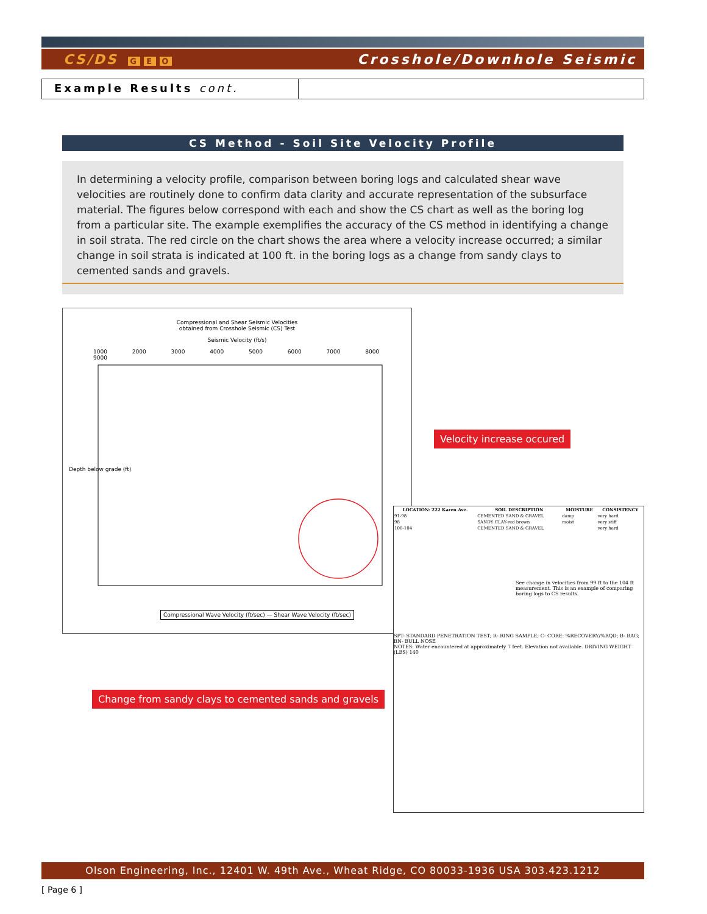CS/DS G E O
Crosshole/Downhole Seismic
Example Results cont.
CS Method - Soil Site Velocity Profile
In determining a velocity profile, comparison between boring logs and calculated shear wave velocities are routinely done to confirm data clarity and accurate representation of the subsurface material. The figures below correspond with each and show the CS chart as well as the boring log from a particular site. The example exemplifies the accuracy of the CS method in identifying a change in soil strata. The red circle on the chart shows the area where a velocity increase occurred; a similar change in soil strata is indicated at 100 ft. in the boring logs as a change from sandy clays to cemented sands and gravels.
Compressional and Shear Seismic Velocities
obtained from Crosshole Seismic (CS) Test
Seismic Velocity (ft/s)
1000 2000 3000 4000 5000 6000 7000 8000 9000
Depth below grade (ft)
Compressional Wave Velocity (ft/sec) — Shear Wave Velocity (ft/sec)
Velocity increase occured
Change from sandy clays to cemented sands and gravels
| LOCATION: 222 Karen Ave. | SOIL DESCRIPTION | MOISTURE | CONSISTENCY |
| --- | --- | --- | --- |
| 91-98 | CEMENTED SAND & GRAVEL | damp | very hard |
| 98 | SANDY CLAY-red brown | moist | very stiff |
| 100-104 | CEMENTED SAND & GRAVEL | | very hard |
See change in velocities from 99 ft to the 104 ft measurement. This is an example of comparing boring logs to CS results.
SPT- STANDARD PENETRATION TEST; R- RING SAMPLE; C- CORE: %RECOVERY/%RQD; B- BAG; BN- BULL NOSE
NOTES: Water encountered at approximately 7 feet. Elevation not available. DRIVING WEIGHT (LBS) 140
Olson Engineering, Inc., 12401 W. 49th Ave., Wheat Ridge, CO 80033-1936 USA 303.423.1212
[ Page 6 ]